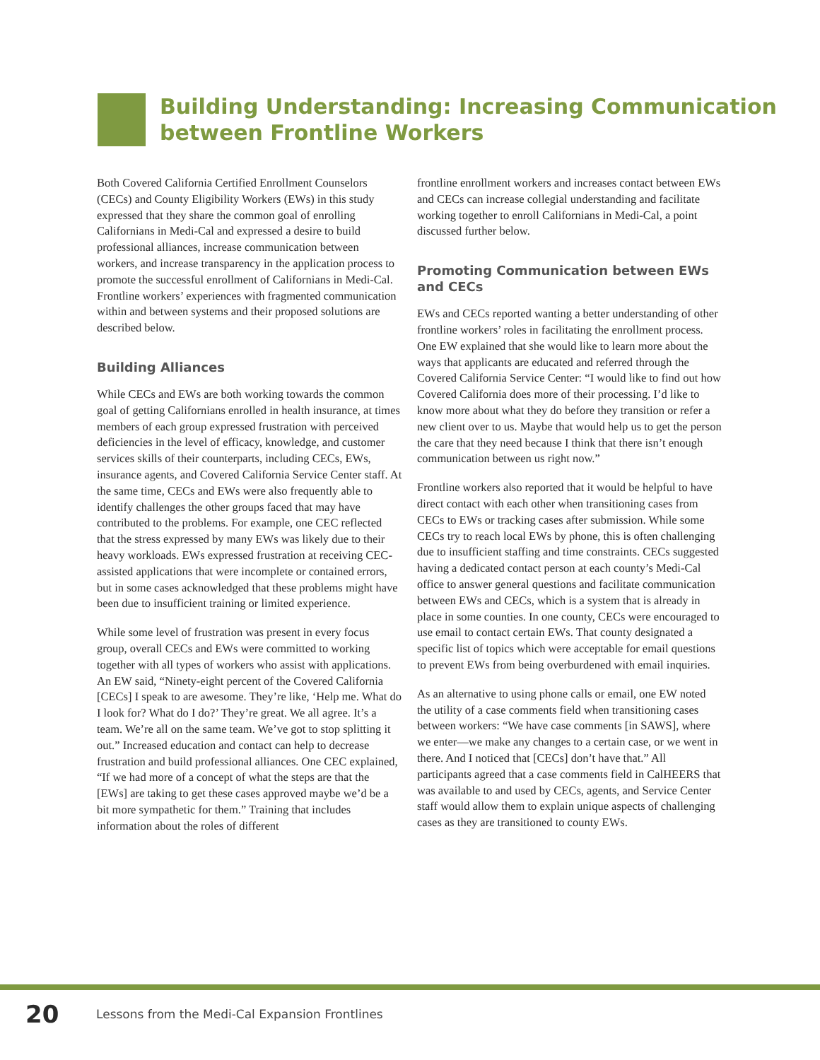Building Understanding: Increasing Communication
between Frontline Workers
Both Covered California Certified Enrollment Counselors (CECs) and County Eligibility Workers (EWs) in this study expressed that they share the common goal of enrolling Californians in Medi-Cal and expressed a desire to build professional alliances, increase communication between workers, and increase transparency in the application process to promote the successful enrollment of Californians in Medi-Cal. Frontline workers’ experiences with fragmented communication within and between systems and their proposed solutions are described below.
Building Alliances
While CECs and EWs are both working towards the common goal of getting Californians enrolled in health insurance, at times members of each group expressed frustration with perceived deficiencies in the level of efficacy, knowledge, and customer services skills of their counterparts, including CECs, EWs, insurance agents, and Covered California Service Center staff. At the same time, CECs and EWs were also frequently able to identify challenges the other groups faced that may have contributed to the problems. For example, one CEC reflected that the stress expressed by many EWs was likely due to their heavy workloads. EWs expressed frustration at receiving CEC-assisted applications that were incomplete or contained errors, but in some cases acknowledged that these problems might have been due to insufficient training or limited experience.
While some level of frustration was present in every focus group, overall CECs and EWs were committed to working together with all types of workers who assist with applications. An EW said, “Ninety-eight percent of the Covered California [CECs] I speak to are awesome. They’re like, ‘Help me. What do I look for? What do I do?’ They’re great. We all agree. It’s a team. We’re all on the same team. We’ve got to stop splitting it out.” Increased education and contact can help to decrease frustration and build professional alliances. One CEC explained, “If we had more of a concept of what the steps are that the [EWs] are taking to get these cases approved maybe we’d be a bit more sympathetic for them.” Training that includes information about the roles of different
frontline enrollment workers and increases contact between EWs and CECs can increase collegial understanding and facilitate working together to enroll Californians in Medi-Cal, a point discussed further below.
Promoting Communication between EWs and CECs
EWs and CECs reported wanting a better understanding of other frontline workers’ roles in facilitating the enrollment process. One EW explained that she would like to learn more about the ways that applicants are educated and referred through the Covered California Service Center: “I would like to find out how Covered California does more of their processing. I’d like to know more about what they do before they transition or refer a new client over to us. Maybe that would help us to get the person the care that they need because I think that there isn’t enough communication between us right now.”
Frontline workers also reported that it would be helpful to have direct contact with each other when transitioning cases from CECs to EWs or tracking cases after submission. While some CECs try to reach local EWs by phone, this is often challenging due to insufficient staffing and time constraints. CECs suggested having a dedicated contact person at each county’s Medi-Cal office to answer general questions and facilitate communication between EWs and CECs, which is a system that is already in place in some counties. In one county, CECs were encouraged to use email to contact certain EWs. That county designated a specific list of topics which were acceptable for email questions to prevent EWs from being overburdened with email inquiries.
As an alternative to using phone calls or email, one EW noted the utility of a case comments field when transitioning cases between workers: “We have case comments [in SAWS], where we enter—we make any changes to a certain case, or we went in there. And I noticed that [CECs] don’t have that.” All participants agreed that a case comments field in CalHEERS that was available to and used by CECs, agents, and Service Center staff would allow them to explain unique aspects of challenging cases as they are transitioned to county EWs.
20 Lessons from the Medi-Cal Expansion Frontlines